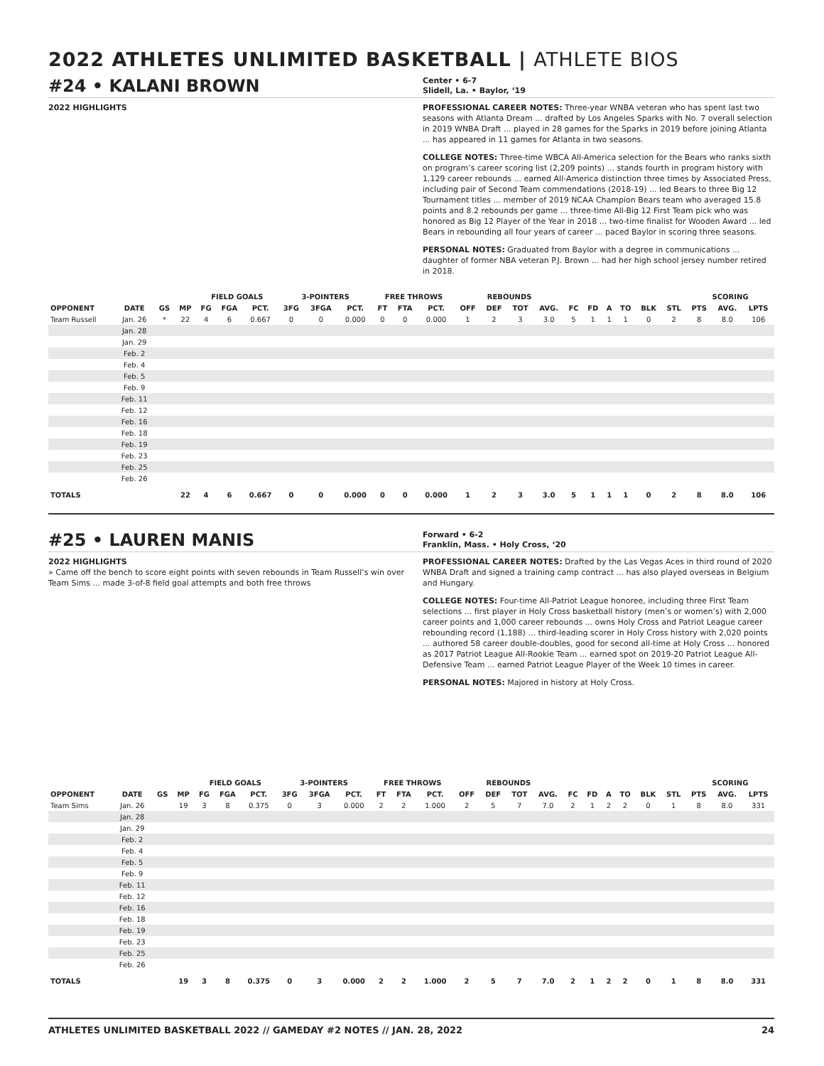2022 ATHLETES UNLIMITED BASKETBALL | ATHLETE BIOS
#24 • KALANI BROWN
Center • 6-7
Slidell, La. • Baylor, ‘19
2022 HIGHLIGHTS PROFESSIONAL CAREER NOTES: Three-year WNBA veteran who has spent last two seasons with Atlanta Dream ... drafted by Los Angeles Sparks with No. 7 overall selection in 2019 WNBA Draft ... played in 28 games for the Sparks in 2019 before joining Atlanta ... has appeared in 11 games for Atlanta in two seasons.
COLLEGE NOTES: Three-time WBCA All-America selection for the Bears who ranks sixth on program’s career scoring list (2,209 points) ... stands fourth in program history with 1,129 career rebounds ... earned All-America distinction three times by Associated Press, including pair of Second Team commendations (2018-19) ... led Bears to three Big 12 Tournament titles ... member of 2019 NCAA Champion Bears team who averaged 15.8 points and 8.2 rebounds per game ... three-time All-Big 12 First Team pick who was honored as Big 12 Player of the Year in 2018 ... two-time finalist for Wooden Award ... led Bears in rebounding all four years of career ... paced Baylor in scoring three seasons.
PERSONAL NOTES: Graduated from Baylor with a degree in communications ... daughter of former NBA veteran P.J. Brown ... had her high school jersey number retired in 2018.
| | | | | FIELD GOALS | | | 3-POINTERS | | | FREE THROWS | | | REBOUNDS | | | | | | | | | | SCORING | | |
| --- | --- | --- | --- | --- | --- | --- | --- | --- | --- | --- | --- | --- | --- | --- | --- | --- | --- | --- | --- | --- | --- | --- | --- | --- | --- |
| OPPONENT | DATE | GS | MP | FG | FGA | PCT. | 3FG | 3FGA | PCT. | FT | FTA | PCT. | OFF | DEF | TOT | AVG. | FC | FD | A | TO | BLK | STL | PTS | AVG. | LPTS |
| Team Russell | Jan. 26 | * | 22 | 4 | 6 | 0.667 | 0 | 0 | 0.000 | 0 | 0 | 0.000 | 1 | 2 | 3 | 3.0 | 5 | 1 | 1 | 1 | 0 | 2 | 8 | 8.0 | 106 |
| | Jan. 28 | | | | | | | | | | | | | | | | | | | | | | | | |
| | Jan. 29 | | | | | | | | | | | | | | | | | | | | | | | | |
| | Feb. 2 | | | | | | | | | | | | | | | | | | | | | | | | |
| | Feb. 4 | | | | | | | | | | | | | | | | | | | | | | | | |
| | Feb. 5 | | | | | | | | | | | | | | | | | | | | | | | | |
| | Feb. 9 | | | | | | | | | | | | | | | | | | | | | | | | |
| | Feb. 11 | | | | | | | | | | | | | | | | | | | | | | | | |
| | Feb. 12 | | | | | | | | | | | | | | | | | | | | | | | | |
| | Feb. 16 | | | | | | | | | | | | | | | | | | | | | | | | |
| | Feb. 18 | | | | | | | | | | | | | | | | | | | | | | | | |
| | Feb. 19 | | | | | | | | | | | | | | | | | | | | | | | | |
| | Feb. 23 | | | | | | | | | | | | | | | | | | | | | | | | |
| | Feb. 25 | | | | | | | | | | | | | | | | | | | | | | | | |
| | Feb. 26 | | | | | | | | | | | | | | | | | | | | | | | | |
| TOTALS | | | 22 | 4 | 6 | 0.667 | 0 | 0 | 0.000 | 0 | 0 | 0.000 | 1 | 2 | 3 | 3.0 | 5 | 1 | 1 | 1 | 0 | 2 | 8 | 8.0 | 106 |
#25 • LAUREN MANIS
Forward • 6-2
Franklin, Mass. • Holy Cross, ‘20
2022 HIGHLIGHTS
» Came off the bench to score eight points with seven rebounds in Team Russell’s win over Team Sims ... made 3-of-8 field goal attempts and both free throws
PROFESSIONAL CAREER NOTES: Drafted by the Las Vegas Aces in third round of 2020 WNBA Draft and signed a training camp contract ... has also played overseas in Belgium and Hungary.
COLLEGE NOTES: Four-time All-Patriot League honoree, including three First Team selections ... first player in Holy Cross basketball history (men’s or women’s) with 2,000 career points and 1,000 career rebounds ... owns Holy Cross and Patriot League career rebounding record (1,188) ... third-leading scorer in Holy Cross history with 2,020 points ... authored 58 career double-doubles, good for second all-time at Holy Cross ... honored as 2017 Patriot League All-Rookie Team ... earned spot on 2019-20 Patriot League All-Defensive Team ... earned Patriot League Player of the Week 10 times in career.
PERSONAL NOTES: Majored in history at Holy Cross.
| | | | | FIELD GOALS | | | 3-POINTERS | | | FREE THROWS | | | REBOUNDS | | | | | | | | | | SCORING | | |
| --- | --- | --- | --- | --- | --- | --- | --- | --- | --- | --- | --- | --- | --- | --- | --- | --- | --- | --- | --- | --- | --- | --- | --- | --- | --- |
| OPPONENT | DATE | GS | MP | FG | FGA | PCT. | 3FG | 3FGA | PCT. | FT | FTA | PCT. | OFF | DEF | TOT | AVG. | FC | FD | A | TO | BLK | STL | PTS | AVG. | LPTS |
| Team Sims | Jan. 26 | | 19 | 3 | 8 | 0.375 | 0 | 3 | 0.000 | 2 | 2 | 1.000 | 2 | 5 | 7 | 7.0 | 2 | 1 | 2 | 2 | 0 | 1 | 8 | 8.0 | 331 |
| | Jan. 28 | | | | | | | | | | | | | | | | | | | | | | | | |
| | Jan. 29 | | | | | | | | | | | | | | | | | | | | | | | | |
| | Feb. 2 | | | | | | | | | | | | | | | | | | | | | | | | |
| | Feb. 4 | | | | | | | | | | | | | | | | | | | | | | | | |
| | Feb. 5 | | | | | | | | | | | | | | | | | | | | | | | | |
| | Feb. 9 | | | | | | | | | | | | | | | | | | | | | | | | |
| | Feb. 11 | | | | | | | | | | | | | | | | | | | | | | | | |
| | Feb. 12 | | | | | | | | | | | | | | | | | | | | | | | | |
| | Feb. 16 | | | | | | | | | | | | | | | | | | | | | | | | |
| | Feb. 18 | | | | | | | | | | | | | | | | | | | | | | | | |
| | Feb. 19 | | | | | | | | | | | | | | | | | | | | | | | | |
| | Feb. 23 | | | | | | | | | | | | | | | | | | | | | | | | |
| | Feb. 25 | | | | | | | | | | | | | | | | | | | | | | | | |
| | Feb. 26 | | | | | | | | | | | | | | | | | | | | | | | | |
| TOTALS | | | 19 | 3 | 8 | 0.375 | 0 | 3 | 0.000 | 2 | 2 | 1.000 | 2 | 5 | 7 | 7.0 | 2 | 1 | 2 | 2 | 0 | 1 | 8 | 8.0 | 331 |
ATHLETES UNLIMITED BASKETBALL 2022 // GAMEDAY #2 NOTES // JAN. 28, 2022 24